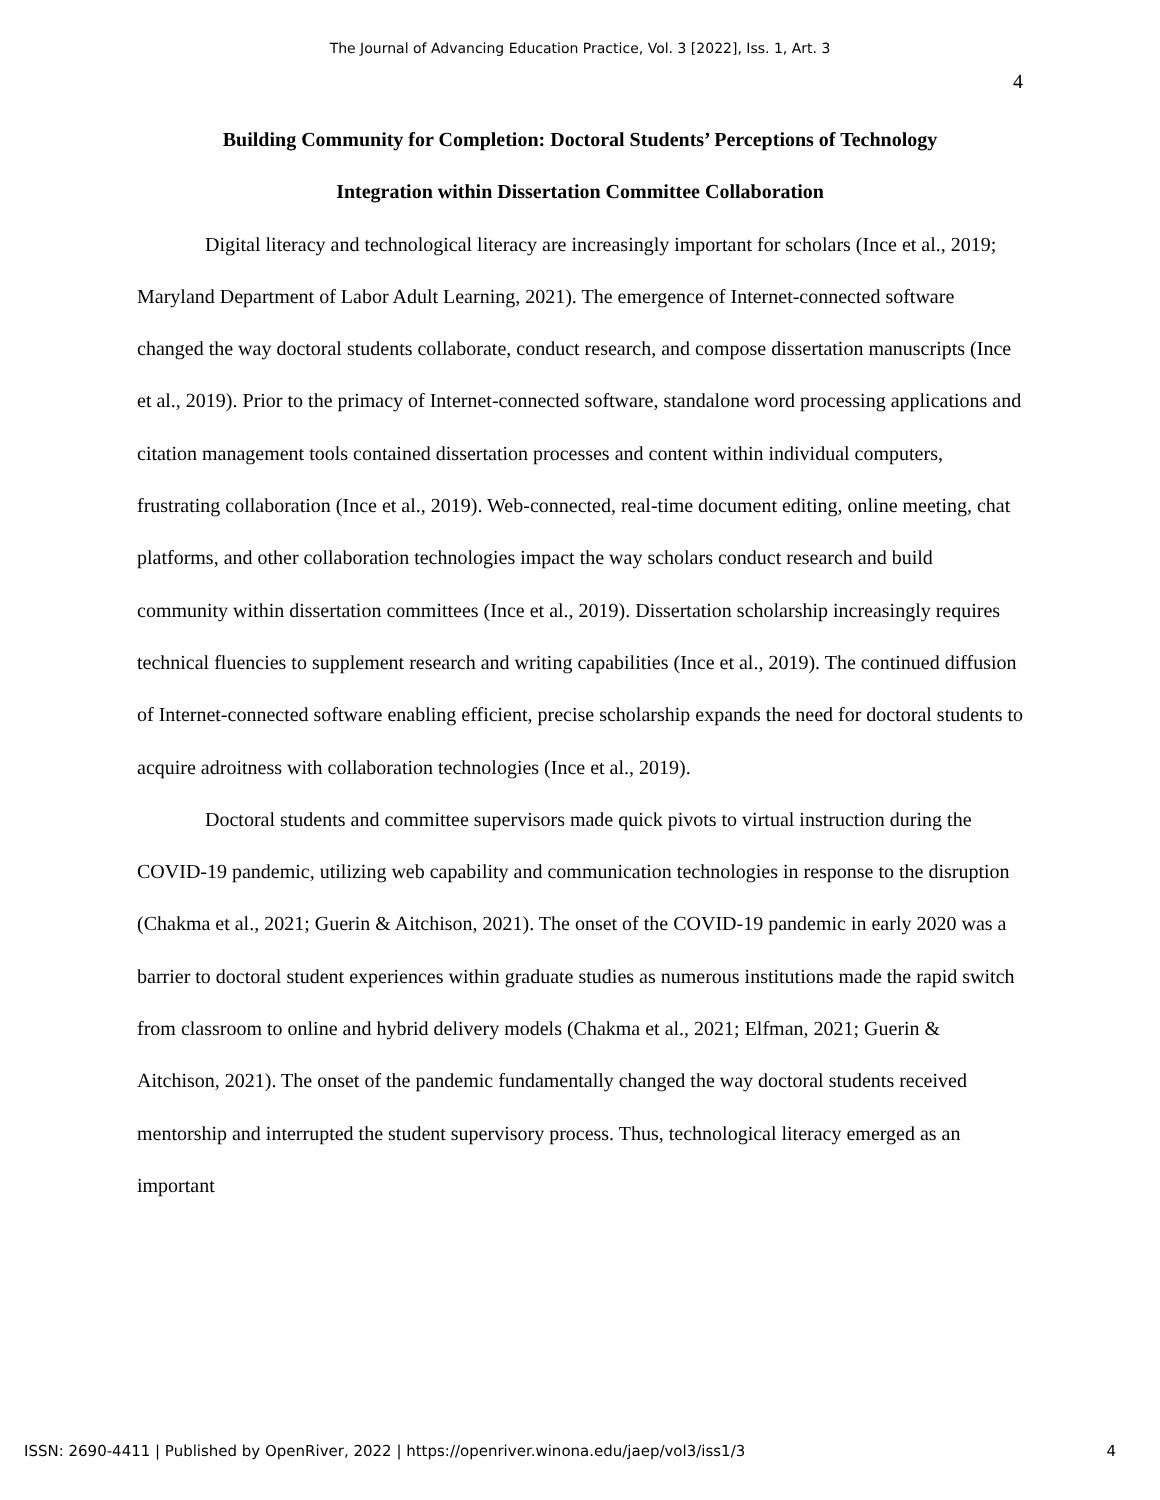The Journal of Advancing Education Practice, Vol. 3 [2022], Iss. 1, Art. 3
4
Building Community for Completion: Doctoral Students’ Perceptions of Technology
Integration within Dissertation Committee Collaboration
Digital literacy and technological literacy are increasingly important for scholars (Ince et al., 2019; Maryland Department of Labor Adult Learning, 2021). The emergence of Internet-connected software changed the way doctoral students collaborate, conduct research, and compose dissertation manuscripts (Ince et al., 2019). Prior to the primacy of Internet-connected software, standalone word processing applications and citation management tools contained dissertation processes and content within individual computers, frustrating collaboration (Ince et al., 2019). Web-connected, real-time document editing, online meeting, chat platforms, and other collaboration technologies impact the way scholars conduct research and build community within dissertation committees (Ince et al., 2019). Dissertation scholarship increasingly requires technical fluencies to supplement research and writing capabilities (Ince et al., 2019). The continued diffusion of Internet-connected software enabling efficient, precise scholarship expands the need for doctoral students to acquire adroitness with collaboration technologies (Ince et al., 2019).
Doctoral students and committee supervisors made quick pivots to virtual instruction during the COVID-19 pandemic, utilizing web capability and communication technologies in response to the disruption (Chakma et al., 2021; Guerin & Aitchison, 2021). The onset of the COVID-19 pandemic in early 2020 was a barrier to doctoral student experiences within graduate studies as numerous institutions made the rapid switch from classroom to online and hybrid delivery models (Chakma et al., 2021; Elfman, 2021; Guerin & Aitchison, 2021). The onset of the pandemic fundamentally changed the way doctoral students received mentorship and interrupted the student supervisory process. Thus, technological literacy emerged as an important
ISSN: 2690-4411 | Published by OpenRiver, 2022 | https://openriver.winona.edu/jaep/vol3/iss1/3 4